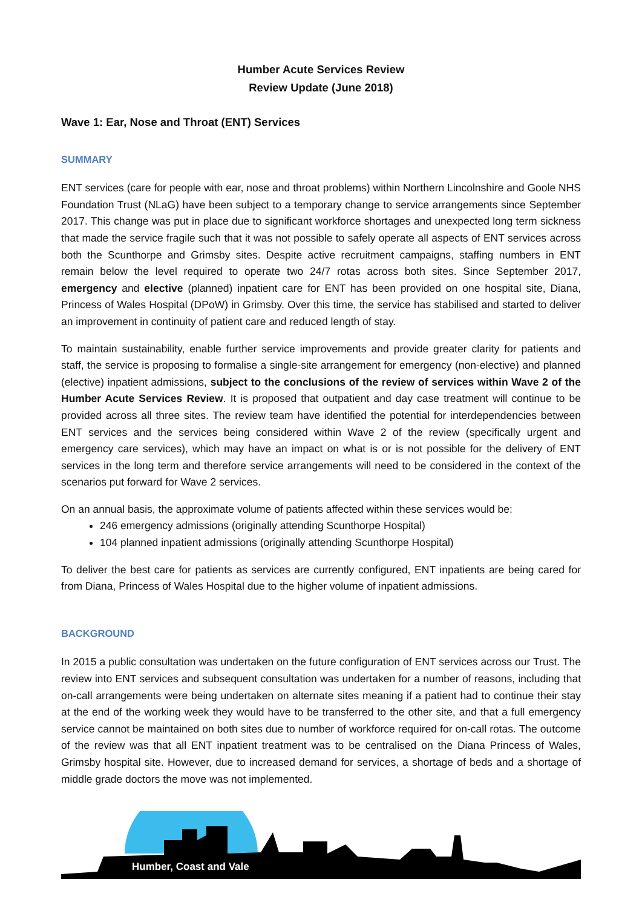Humber Acute Services Review
Review Update (June 2018)
Wave 1: Ear, Nose and Throat (ENT) Services
SUMMARY
ENT services (care for people with ear, nose and throat problems) within Northern Lincolnshire and Goole NHS Foundation Trust (NLaG) have been subject to a temporary change to service arrangements since September 2017. This change was put in place due to significant workforce shortages and unexpected long term sickness that made the service fragile such that it was not possible to safely operate all aspects of ENT services across both the Scunthorpe and Grimsby sites. Despite active recruitment campaigns, staffing numbers in ENT remain below the level required to operate two 24/7 rotas across both sites. Since September 2017, emergency and elective (planned) inpatient care for ENT has been provided on one hospital site, Diana, Princess of Wales Hospital (DPoW) in Grimsby. Over this time, the service has stabilised and started to deliver an improvement in continuity of patient care and reduced length of stay.
To maintain sustainability, enable further service improvements and provide greater clarity for patients and staff, the service is proposing to formalise a single-site arrangement for emergency (non-elective) and planned (elective) inpatient admissions, subject to the conclusions of the review of services within Wave 2 of the Humber Acute Services Review. It is proposed that outpatient and day case treatment will continue to be provided across all three sites. The review team have identified the potential for interdependencies between ENT services and the services being considered within Wave 2 of the review (specifically urgent and emergency care services), which may have an impact on what is or is not possible for the delivery of ENT services in the long term and therefore service arrangements will need to be considered in the context of the scenarios put forward for Wave 2 services.
On an annual basis, the approximate volume of patients affected within these services would be:
246 emergency admissions (originally attending Scunthorpe Hospital)
104 planned inpatient admissions (originally attending Scunthorpe Hospital)
To deliver the best care for patients as services are currently configured, ENT inpatients are being cared for from Diana, Princess of Wales Hospital due to the higher volume of inpatient admissions.
BACKGROUND
In 2015 a public consultation was undertaken on the future configuration of ENT services across our Trust. The review into ENT services and subsequent consultation was undertaken for a number of reasons, including that on-call arrangements were being undertaken on alternate sites meaning if a patient had to continue their stay at the end of the working week they would have to be transferred to the other site, and that a full emergency service cannot be maintained on both sites due to number of workforce required for on-call rotas. The outcome of the review was that all ENT inpatient treatment was to be centralised on the Diana Princess of Wales, Grimsby hospital site. However, due to increased demand for services, a shortage of beds and a shortage of middle grade doctors the move was not implemented.
Humber, Coast and Vale